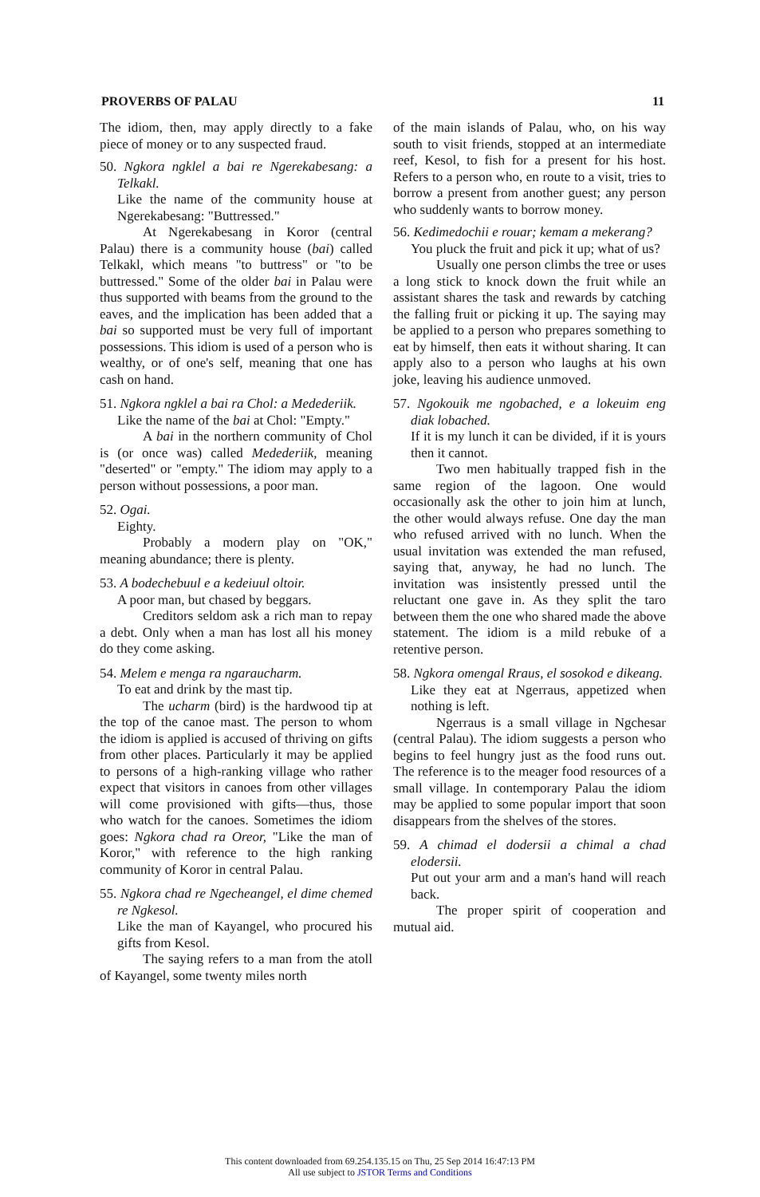PROVERBS OF PALAU 11
The idiom, then, may apply directly to a fake piece of money or to any suspected fraud.
50. Ngkora ngklel a bai re Ngerekabesang: a Telkakl.
Like the name of the community house at Ngerekabesang: "Buttressed."
At Ngerekabesang in Koror (central Palau) there is a community house (bai) called Telkakl, which means "to buttress" or "to be buttressed." Some of the older bai in Palau were thus supported with beams from the ground to the eaves, and the implication has been added that a bai so supported must be very full of important possessions. This idiom is used of a person who is wealthy, or of one's self, meaning that one has cash on hand.
51. Ngkora ngklel a bai ra Chol: a Medederiik.
Like the name of the bai at Chol: "Empty."
A bai in the northern community of Chol is (or once was) called Medederiik, meaning "deserted" or "empty." The idiom may apply to a person without possessions, a poor man.
52. Ogai.
Eighty.
Probably a modern play on "OK," meaning abundance; there is plenty.
53. A bodechebuul e a kedeiuul oltoir.
A poor man, but chased by beggars.
Creditors seldom ask a rich man to repay a debt. Only when a man has lost all his money do they come asking.
54. Melem e menga ra ngaraucharm.
To eat and drink by the mast tip.
The ucharm (bird) is the hardwood tip at the top of the canoe mast. The person to whom the idiom is applied is accused of thriving on gifts from other places. Particularly it may be applied to persons of a high-ranking village who rather expect that visitors in canoes from other villages will come provisioned with gifts—thus, those who watch for the canoes. Sometimes the idiom goes: Ngkora chad ra Oreor, "Like the man of Koror," with reference to the high ranking community of Koror in central Palau.
55. Ngkora chad re Ngecheangel, el dime chemed re Ngkesol.
Like the man of Kayangel, who procured his gifts from Kesol.
The saying refers to a man from the atoll of Kayangel, some twenty miles north
of the main islands of Palau, who, on his way south to visit friends, stopped at an intermediate reef, Kesol, to fish for a present for his host. Refers to a person who, en route to a visit, tries to borrow a present from another guest; any person who suddenly wants to borrow money.
56. Kedimedochii e rouar; kemam a mekerang?
You pluck the fruit and pick it up; what of us?
Usually one person climbs the tree or uses a long stick to knock down the fruit while an assistant shares the task and rewards by catching the falling fruit or picking it up. The saying may be applied to a person who prepares something to eat by himself, then eats it without sharing. It can apply also to a person who laughs at his own joke, leaving his audience unmoved.
57. Ngokouik me ngobached, e a lokeuim eng diak lobached.
If it is my lunch it can be divided, if it is yours then it cannot.
Two men habitually trapped fish in the same region of the lagoon. One would occasionally ask the other to join him at lunch, the other would always refuse. One day the man who refused arrived with no lunch. When the usual invitation was extended the man refused, saying that, anyway, he had no lunch. The invitation was insistently pressed until the reluctant one gave in. As they split the taro between them the one who shared made the above statement. The idiom is a mild rebuke of a retentive person.
58. Ngkora omengal Rraus, el sosokod e dikeang.
Like they eat at Ngerraus, appetized when nothing is left.
Ngerraus is a small village in Ngchesar (central Palau). The idiom suggests a person who begins to feel hungry just as the food runs out. The reference is to the meager food resources of a small village. In contemporary Palau the idiom may be applied to some popular import that soon disappears from the shelves of the stores.
59. A chimad el dodersii a chimal a chad elodersii.
Put out your arm and a man's hand will reach back.
The proper spirit of cooperation and mutual aid.
This content downloaded from 69.254.135.15 on Thu, 25 Sep 2014 16:47:13 PM
All use subject to JSTOR Terms and Conditions